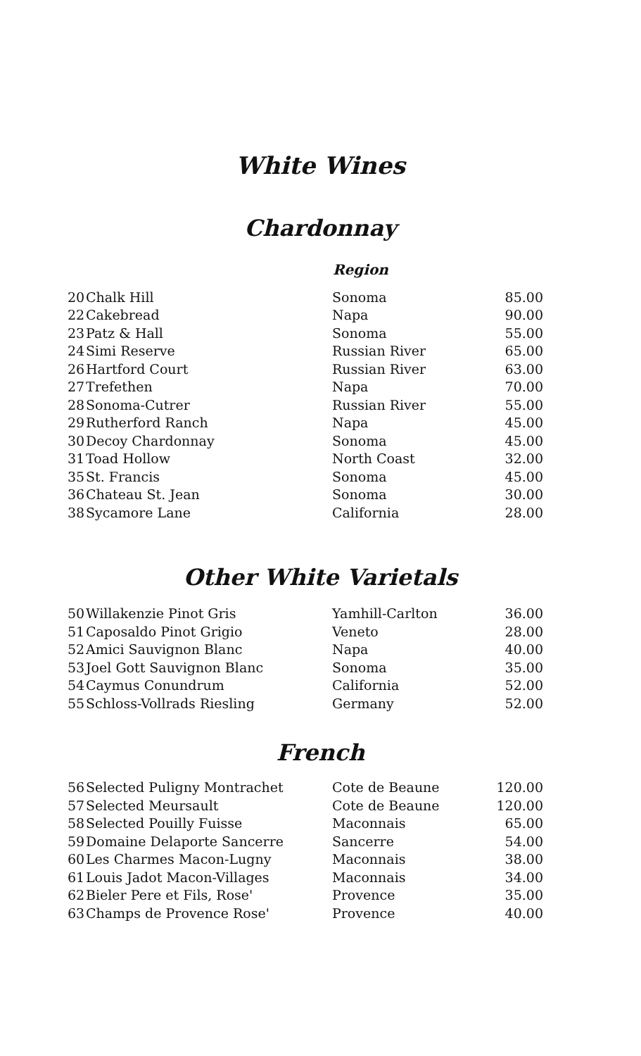White Wines
Chardonnay
Region
| 20 | Chalk Hill | Sonoma | 85.00 |
| 22 | Cakebread | Napa | 90.00 |
| 23 | Patz & Hall | Sonoma | 55.00 |
| 24 | Simi Reserve | Russian River | 65.00 |
| 26 | Hartford Court | Russian River | 63.00 |
| 27 | Trefethen | Napa | 70.00 |
| 28 | Sonoma-Cutrer | Russian River | 55.00 |
| 29 | Rutherford Ranch | Napa | 45.00 |
| 30 | Decoy Chardonnay | Sonoma | 45.00 |
| 31 | Toad Hollow | North Coast | 32.00 |
| 35 | St. Francis | Sonoma | 45.00 |
| 36 | Chateau St. Jean | Sonoma | 30.00 |
| 38 | Sycamore Lane | California | 28.00 |
Other White Varietals
| 50 | Willakenzie Pinot Gris | Yamhill-Carlton | 36.00 |
| 51 | Caposaldo Pinot Grigio | Veneto | 28.00 |
| 52 | Amici Sauvignon Blanc | Napa | 40.00 |
| 53 | Joel Gott Sauvignon Blanc | Sonoma | 35.00 |
| 54 | Caymus Conundrum | California | 52.00 |
| 55 | Schloss-Vollrads Riesling | Germany | 52.00 |
French
| 56 | Selected Puligny Montrachet | Cote de Beaune | 120.00 |
| 57 | Selected Meursault | Cote de Beaune | 120.00 |
| 58 | Selected Pouilly Fuisse | Maconnais | 65.00 |
| 59 | Domaine Delaporte Sancerre | Sancerre | 54.00 |
| 60 | Les Charmes Macon-Lugny | Maconnais | 38.00 |
| 61 | Louis Jadot Macon-Villages | Maconnais | 34.00 |
| 62 | Bieler Pere et Fils, Rose' | Provence | 35.00 |
| 63 | Champs de Provence Rose' | Provence | 40.00 |